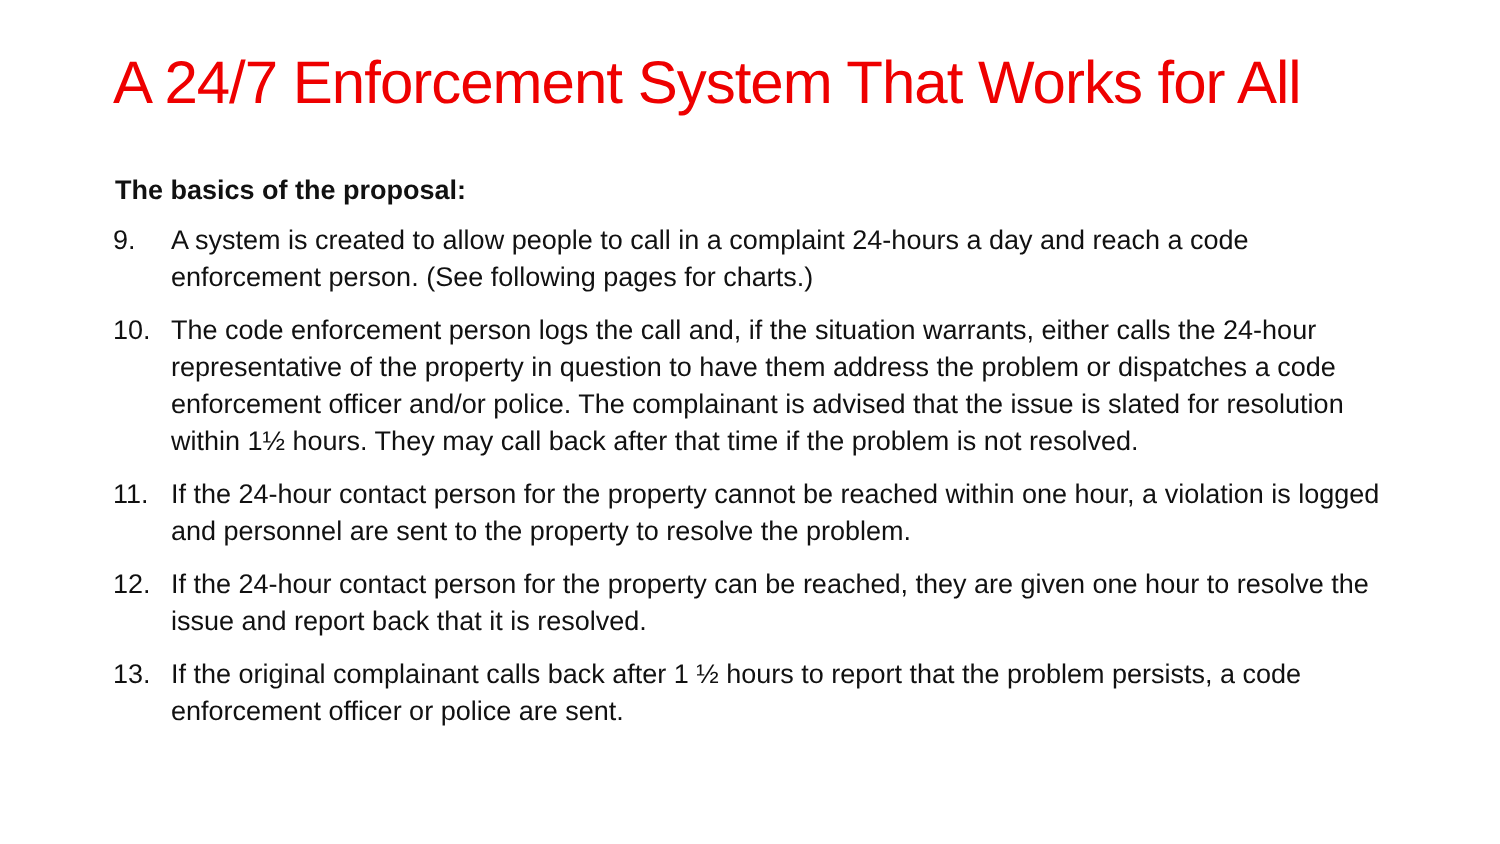A 24/7 Enforcement System That Works for All
The basics of the proposal:
9. A system is created to allow people to call in a complaint 24-hours a day and reach a code enforcement person. (See following pages for charts.)
10. The code enforcement person logs the call and, if the situation warrants, either calls the 24-hour representative of the property in question to have them address the problem or dispatches a code enforcement officer and/or police. The complainant is advised that the issue is slated for resolution within 1½ hours. They may call back after that time if the problem is not resolved.
11. If the 24-hour contact person for the property cannot be reached within one hour, a violation is logged and personnel are sent to the property to resolve the problem.
12. If the 24-hour contact person for the property can be reached, they are given one hour to resolve the issue and report back that it is resolved.
13. If the original complainant calls back after 1 ½ hours to report that the problem persists, a code enforcement officer or police are sent.